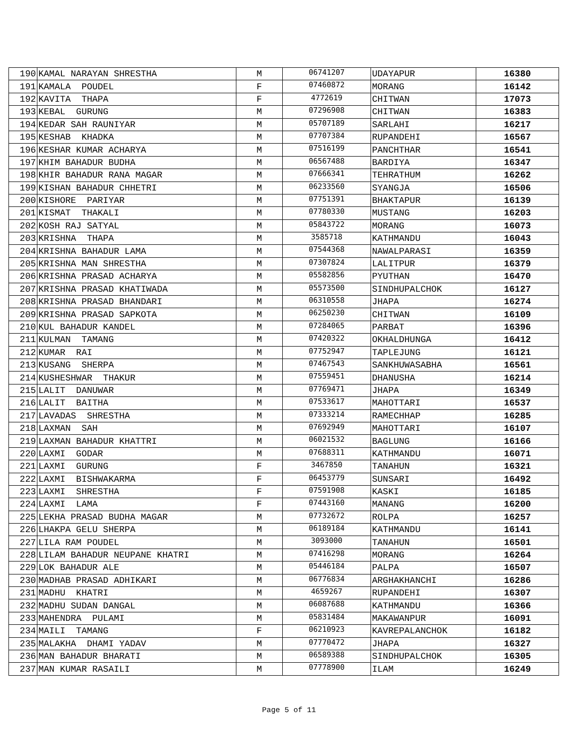| 190 | KAMAL NARAYAN SHRESTHA | M | 06741207 | UDAYAPUR | 16380 |
| 191 | KAMALA POUDEL | F | 07460872 | MORANG | 16142 |
| 192 | KAVITA THAPA | F | 4772619 | CHITWAN | 17073 |
| 193 | KEBAL GURUNG | M | 07296908 | CHITWAN | 16383 |
| 194 | KEDAR SAH RAUNIYAR | M | 05707189 | SARLAHI | 16217 |
| 195 | KESHAB KHADKA | M | 07707384 | RUPANDEHI | 16567 |
| 196 | KESHAR KUMAR ACHARYA | M | 07516199 | PANCHTHAR | 16541 |
| 197 | KHIM BAHADUR BUDHA | M | 06567488 | BARDIYA | 16347 |
| 198 | KHIR BAHADUR RANA MAGAR | M | 07666341 | TEHRATHUM | 16262 |
| 199 | KISHAN BAHADUR CHHETRI | M | 06233560 | SYANGJA | 16506 |
| 200 | KISHORE PARIYAR | M | 07751391 | BHAKTAPUR | 16139 |
| 201 | KISMAT THAKALI | M | 07780330 | MUSTANG | 16203 |
| 202 | KOSH RAJ SATYAL | M | 05843722 | MORANG | 16073 |
| 203 | KRISHNA THAPA | M | 3585718 | KATHMANDU | 16043 |
| 204 | KRISHNA BAHADUR LAMA | M | 07544368 | NAWALPARASI | 16359 |
| 205 | KRISHNA MAN SHRESTHA | M | 07307824 | LALITPUR | 16379 |
| 206 | KRISHNA PRASAD ACHARYA | M | 05582856 | PYUTHAN | 16470 |
| 207 | KRISHNA PRASAD KHATIWADA | M | 05573500 | SINDHUPALCHOK | 16127 |
| 208 | KRISHNA PRASAD BHANDARI | M | 06310558 | JHAPA | 16274 |
| 209 | KRISHNA PRASAD SAPKOTA | M | 06250230 | CHITWAN | 16109 |
| 210 | KUL BAHADUR KANDEL | M | 07284065 | PARBAT | 16396 |
| 211 | KULMAN TAMANG | M | 07420322 | OKHALDHUNGA | 16412 |
| 212 | KUMAR RAI | M | 07752947 | TAPLEJUNG | 16121 |
| 213 | KUSANG SHERPA | M | 07467543 | SANKHUWASABHA | 16561 |
| 214 | KUSHESHWAR THAKUR | M | 07559451 | DHANUSHA | 16214 |
| 215 | LALIT DANUWAR | M | 07769471 | JHAPA | 16349 |
| 216 | LALIT BAITHA | M | 07533617 | MAHOTTARI | 16537 |
| 217 | LAVADAS SHRESTHA | M | 07333214 | RAMECHHAP | 16285 |
| 218 | LAXMAN SAH | M | 07692949 | MAHOTTARI | 16107 |
| 219 | LAXMAN BAHADUR KHATTRI | M | 06021532 | BAGLUNG | 16166 |
| 220 | LAXMI GODAR | M | 07688311 | KATHMANDU | 16071 |
| 221 | LAXMI GURUNG | F | 3467850 | TANAHUN | 16321 |
| 222 | LAXMI BISHWAKARMA | F | 06453779 | SUNSARI | 16492 |
| 223 | LAXMI SHRESTHA | F | 07591908 | KASKI | 16185 |
| 224 | LAXMI LAMA | F | 07443160 | MANANG | 16200 |
| 225 | LEKHA PRASAD BUDHA MAGAR | M | 07732672 | ROLPA | 16257 |
| 226 | LHAKPA GELU SHERPA | M | 06189184 | KATHMANDU | 16141 |
| 227 | LILA RAM POUDEL | M | 3093000 | TANAHUN | 16501 |
| 228 | LILAM BAHADUR NEUPANE KHATRI | M | 07416298 | MORANG | 16264 |
| 229 | LOK BAHADUR ALE | M | 05446184 | PALPA | 16507 |
| 230 | MADHAB PRASAD ADHIKARI | M | 06776834 | ARGHAKHANCHI | 16286 |
| 231 | MADHU KHATRI | M | 4659267 | RUPANDEHI | 16307 |
| 232 | MADHU SUDAN DANGAL | M | 06087688 | KATHMANDU | 16366 |
| 233 | MAHENDRA PULAMI | M | 05831484 | MAKAWANPUR | 16091 |
| 234 | MAILI TAMANG | F | 06210923 | KAVREPALANCHOK | 16182 |
| 235 | MALAKHA DHAMI YADAV | M | 07770472 | JHAPA | 16327 |
| 236 | MAN BAHADUR BHARATI | M | 06589388 | SINDHUPALCHOK | 16305 |
| 237 | MAN KUMAR RASAILI | M | 07778900 | ILAM | 16249 |
Page 5 of 11